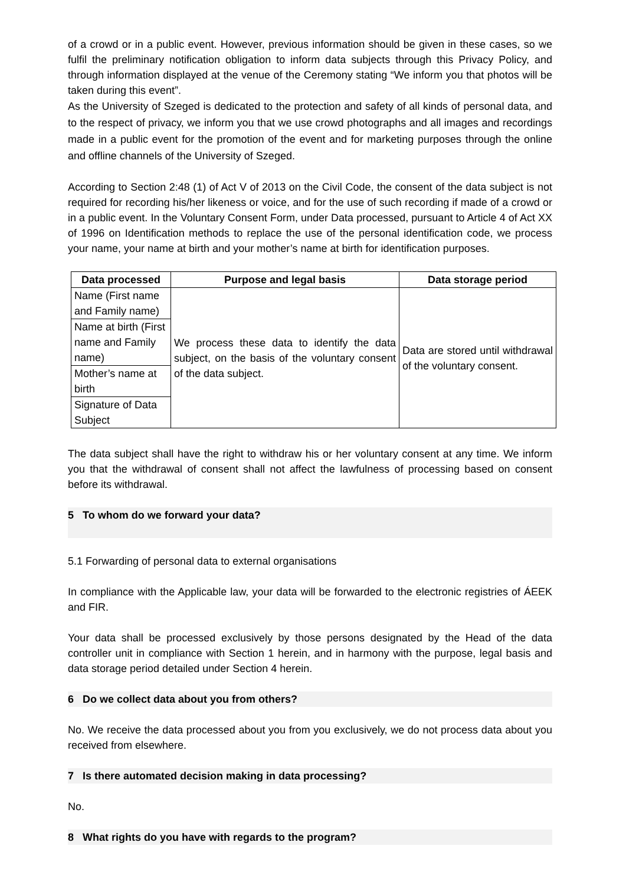of a crowd or in a public event. However, previous information should be given in these cases, so we fulfil the preliminary notification obligation to inform data subjects through this Privacy Policy, and through information displayed at the venue of the Ceremony stating “We inform you that photos will be taken during this event”.
As the University of Szeged is dedicated to the protection and safety of all kinds of personal data, and to the respect of privacy, we inform you that we use crowd photographs and all images and recordings made in a public event for the promotion of the event and for marketing purposes through the online and offline channels of the University of Szeged.
According to Section 2:48 (1) of Act V of 2013 on the Civil Code, the consent of the data subject is not required for recording his/her likeness or voice, and for the use of such recording if made of a crowd or in a public event. In the Voluntary Consent Form, under Data processed, pursuant to Article 4 of Act XX of 1996 on Identification methods to replace the use of the personal identification code, we process your name, your name at birth and your mother’s name at birth for identification purposes.
| Data processed | Purpose and legal basis | Data storage period |
| --- | --- | --- |
| Name (First name and Family name) | We process these data to identify the data subject, on the basis of the voluntary consent of the data subject. | Data are stored until withdrawal of the voluntary consent. |
| Name at birth (First name and Family name) | | |
| Mother’s name at birth | | |
| Signature of Data Subject | | |
The data subject shall have the right to withdraw his or her voluntary consent at any time. We inform you that the withdrawal of consent shall not affect the lawfulness of processing based on consent before its withdrawal.
5 To whom do we forward your data?
5.1 Forwarding of personal data to external organisations
In compliance with the Applicable law, your data will be forwarded to the electronic registries of ÁEEK and FIR.
Your data shall be processed exclusively by those persons designated by the Head of the data controller unit in compliance with Section 1 herein, and in harmony with the purpose, legal basis and data storage period detailed under Section 4 herein.
6 Do we collect data about you from others?
No. We receive the data processed about you from you exclusively, we do not process data about you received from elsewhere.
7 Is there automated decision making in data processing?
No.
8 What rights do you have with regards to the program?